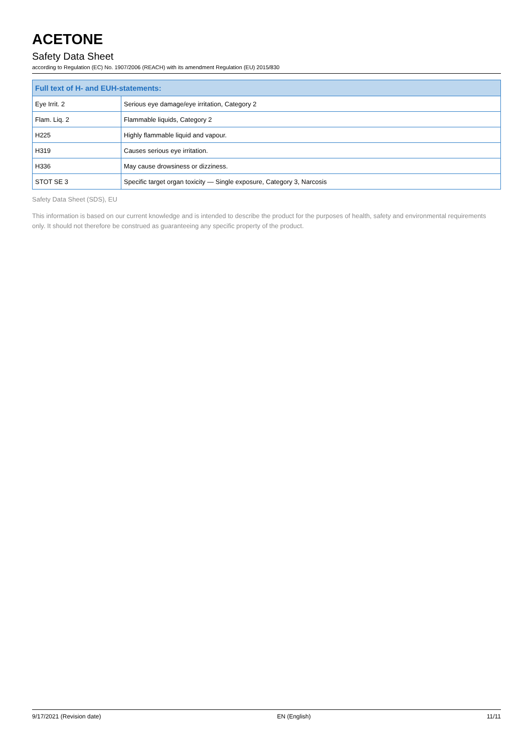ACETONE
Safety Data Sheet
according to Regulation (EC) No. 1907/2006 (REACH) with its amendment Regulation (EU) 2015/830
| Full text of H- and EUH-statements: | |
| --- | --- |
| Eye Irrit. 2 | Serious eye damage/eye irritation, Category 2 |
| Flam. Liq. 2 | Flammable liquids, Category 2 |
| H225 | Highly flammable liquid and vapour. |
| H319 | Causes serious eye irritation. |
| H336 | May cause drowsiness or dizziness. |
| STOT SE 3 | Specific target organ toxicity — Single exposure, Category 3, Narcosis |
Safety Data Sheet (SDS), EU
This information is based on our current knowledge and is intended to describe the product for the purposes of health, safety and environmental requirements only. It should not therefore be construed as guaranteeing any specific property of the product.
9/17/2021 (Revision date) EN (English) 11/11